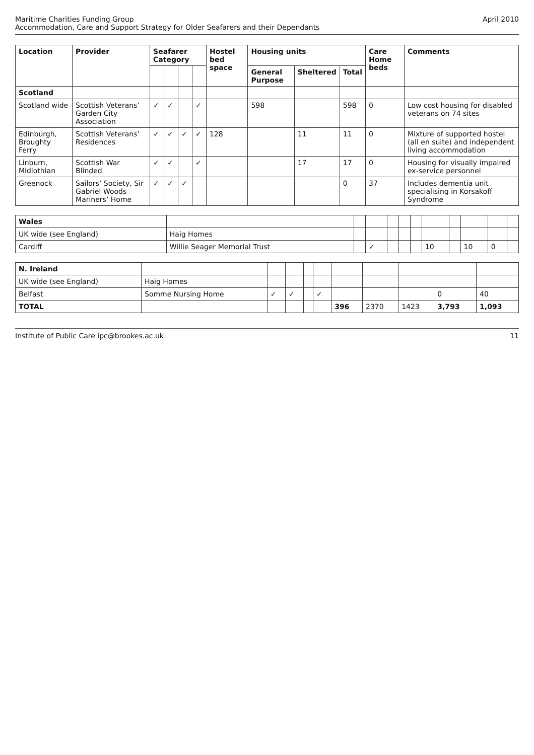Maritime Charities Funding Group
Accommodation, Care and Support Strategy for Older Seafarers and their Dependants
April 2010
| Location | Provider | Seafarer Category | | | | Hostel bed space | Housing units | | | Care Home beds | Comments |
| --- | --- | --- | --- | --- | --- | --- | --- | --- | --- | --- | --- |
| | | | | | | | General Purpose | Sheltered | Total | | |
| Scotland | | | | | | | | | | | |
| Scotland wide | Scottish Veterans’ Garden City Association | ✓ | ✓ | | ✓ | | 598 | | 598 | 0 | Low cost housing for disabled veterans on 74 sites |
| Edinburgh, Broughty Ferry | Scottish Veterans’ Residences | ✓ | ✓ | ✓ | ✓ | 128 | | 11 | 11 | 0 | Mixture of supported hostel (all en suite) and independent living accommodation |
| Linburn, Midlothian | Scottish War Blinded | ✓ | ✓ | | ✓ | | | 17 | 17 | 0 | Housing for visually impaired ex-service personnel |
| Greenock | Sailors’ Society, Sir Gabriel Woods Mariners’ Home | ✓ | ✓ | ✓ | | | | | 0 | 37 | Includes dementia unit specialising in Korsakoff Syndrome |
| Wales | | | | | | | | | | | |
| UK wide (see England) | Haig Homes | | | | | | | | | | |
| Cardiff | Willie Seager Memorial Trust | | ✓ | | | | 10 | | 10 | 0 | |
| N. Ireland | | | | | | | | | | |
| UK wide (see England) | Haig Homes | | | | | | | | | |
| Belfast | Somme Nursing Home | ✓ | ✓ | | ✓ | | | | 0 | 40 |
| TOTAL | | | | | | 396 | 2370 | 1423 | 3,793 | 1,093 |
Institute of Public Care ipc@brookes.ac.uk
11